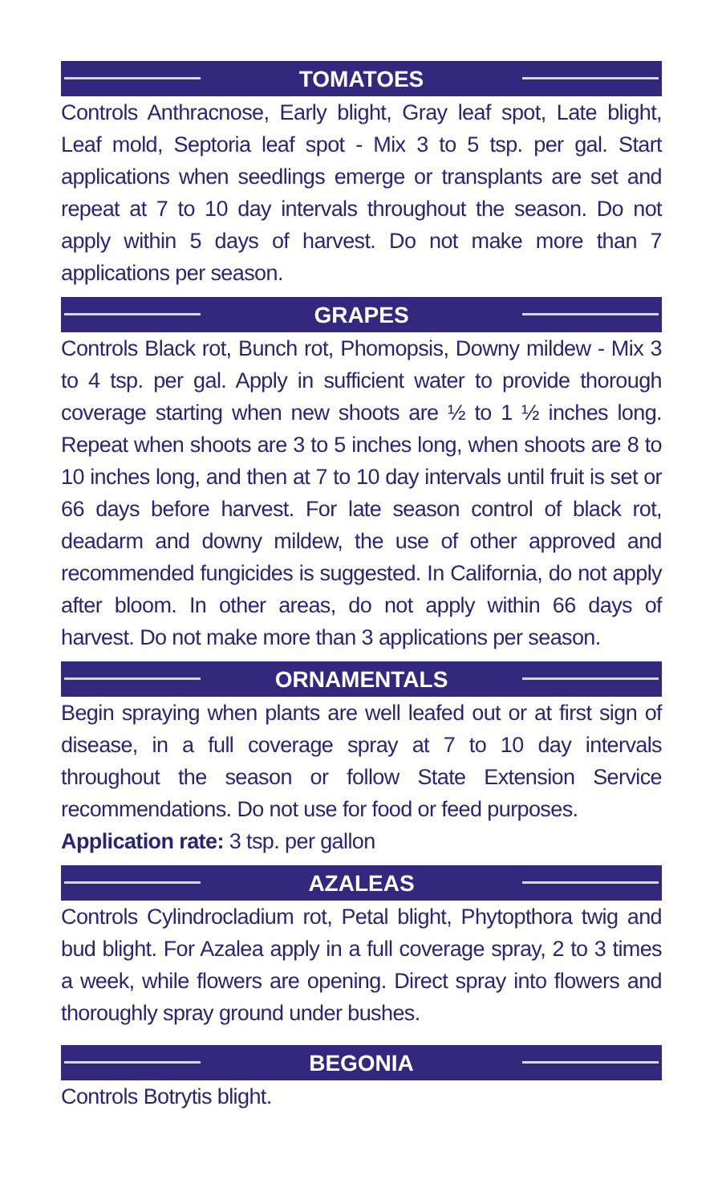TOMATOES
Controls Anthracnose, Early blight, Gray leaf spot, Late blight, Leaf mold, Septoria leaf spot - Mix 3 to 5 tsp. per gal. Start applications when seedlings emerge or transplants are set and repeat at 7 to 10 day intervals throughout the season. Do not apply within 5 days of harvest. Do not make more than 7 applications per season.
GRAPES
Controls Black rot, Bunch rot, Phomopsis, Downy mildew - Mix 3 to 4 tsp. per gal. Apply in sufficient water to provide thorough coverage starting when new shoots are ½ to 1 ½ inches long. Repeat when shoots are 3 to 5 inches long, when shoots are 8 to 10 inches long, and then at 7 to 10 day intervals until fruit is set or 66 days before harvest. For late season control of black rot, deadarm and downy mildew, the use of other approved and recommended fungicides is suggested. In California, do not apply after bloom. In other areas, do not apply within 66 days of harvest. Do not make more than 3 applications per season.
ORNAMENTALS
Begin spraying when plants are well leafed out or at first sign of disease, in a full coverage spray at 7 to 10 day intervals throughout the season or follow State Extension Service recommendations. Do not use for food or feed purposes.
Application rate: 3 tsp. per gallon
AZALEAS
Controls Cylindrocladium rot, Petal blight, Phytopthora twig and bud blight. For Azalea apply in a full coverage spray, 2 to 3 times a week, while flowers are opening. Direct spray into flowers and thoroughly spray ground under bushes.
BEGONIA
Controls Botrytis blight.